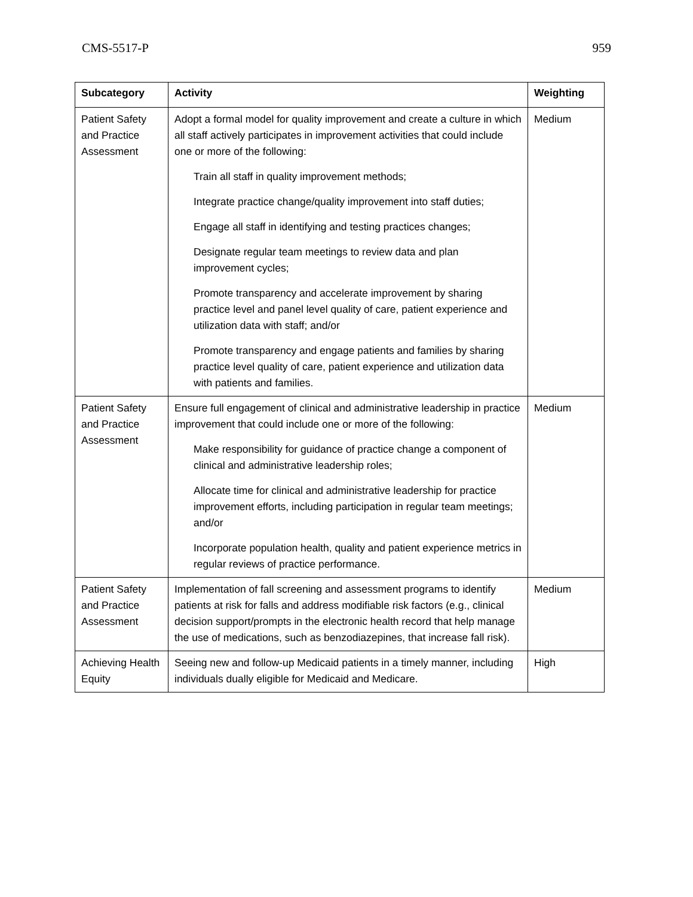CMS-5517-P 959
| Subcategory | Activity | Weighting |
| --- | --- | --- |
| Patient Safety and Practice Assessment | Adopt a formal model for quality improvement and create a culture in which all staff actively participates in improvement activities that could include one or more of the following: Train all staff in quality improvement methods; Integrate practice change/quality improvement into staff duties; Engage all staff in identifying and testing practices changes; Designate regular team meetings to review data and plan improvement cycles; Promote transparency and accelerate improvement by sharing practice level and panel level quality of care, patient experience and utilization data with staff; and/or Promote transparency and engage patients and families by sharing practice level quality of care, patient experience and utilization data with patients and families. | Medium |
| Patient Safety and Practice Assessment | Ensure full engagement of clinical and administrative leadership in practice improvement that could include one or more of the following: Make responsibility for guidance of practice change a component of clinical and administrative leadership roles; Allocate time for clinical and administrative leadership for practice improvement efforts, including participation in regular team meetings; and/or Incorporate population health, quality and patient experience metrics in regular reviews of practice performance. | Medium |
| Patient Safety and Practice Assessment | Implementation of fall screening and assessment programs to identify patients at risk for falls and address modifiable risk factors (e.g., clinical decision support/prompts in the electronic health record that help manage the use of medications, such as benzodiazepines, that increase fall risk). | Medium |
| Achieving Health Equity | Seeing new and follow-up Medicaid patients in a timely manner, including individuals dually eligible for Medicaid and Medicare. | High |